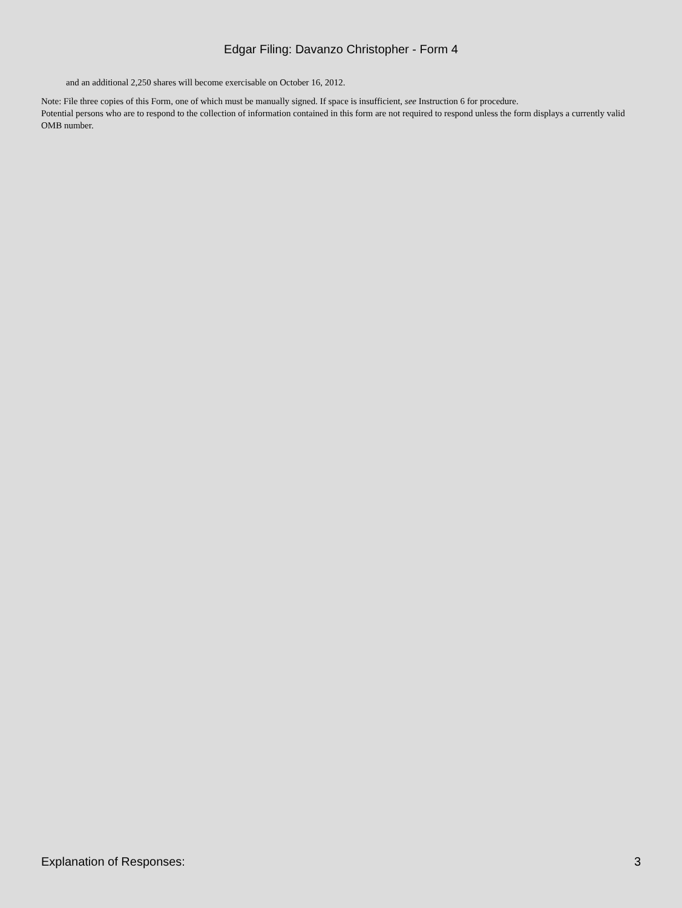Edgar Filing: Davanzo Christopher - Form 4
and an additional 2,250 shares will become exercisable on October 16, 2012.
Note: File three copies of this Form, one of which must be manually signed. If space is insufficient, see Instruction 6 for procedure.
Potential persons who are to respond to the collection of information contained in this form are not required to respond unless the form displays a currently valid OMB number.
Explanation of Responses: 3